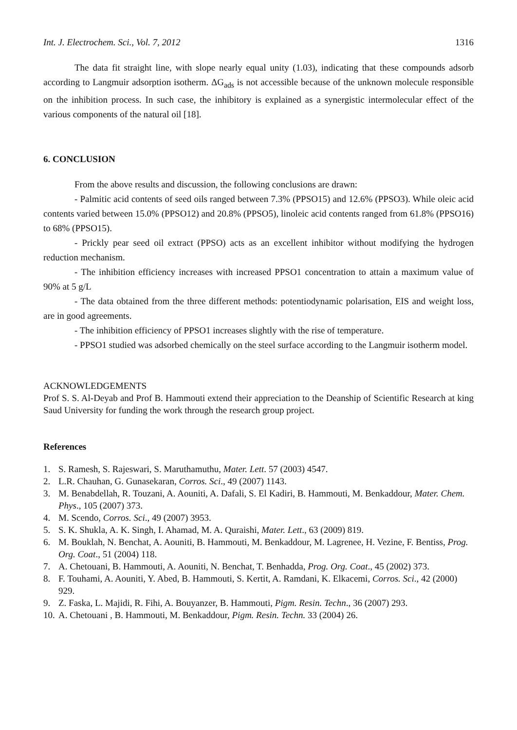Int. J. Electrochem. Sci., Vol. 7, 2012 1316
The data fit straight line, with slope nearly equal unity (1.03), indicating that these compounds adsorb according to Langmuir adsorption isotherm. ΔG<sub>ads</sub> is not accessible because of the unknown molecule responsible on the inhibition process. In such case, the inhibitory is explained as a synergistic intermolecular effect of the various components of the natural oil [18].
6. CONCLUSION
From the above results and discussion, the following conclusions are drawn:
- Palmitic acid contents of seed oils ranged between 7.3% (PPSO15) and 12.6% (PPSO3). While oleic acid contents varied between 15.0% (PPSO12) and 20.8% (PPSO5), linoleic acid contents ranged from 61.8% (PPSO16) to 68% (PPSO15).
- Prickly pear seed oil extract (PPSO) acts as an excellent inhibitor without modifying the hydrogen reduction mechanism.
- The inhibition efficiency increases with increased PPSO1 concentration to attain a maximum value of 90% at 5 g/L
- The data obtained from the three different methods: potentiodynamic polarisation, EIS and weight loss, are in good agreements.
- The inhibition efficiency of PPSO1 increases slightly with the rise of temperature.
- PPSO1 studied was adsorbed chemically on the steel surface according to the Langmuir isotherm model.
ACKNOWLEDGEMENTS
Prof S. S. Al-Deyab and Prof B. Hammouti extend their appreciation to the Deanship of Scientific Research at king Saud University for funding the work through the research group project.
References
1. S. Ramesh, S. Rajeswari, S. Maruthamuthu, Mater. Lett. 57 (2003) 4547.
2. L.R. Chauhan, G. Gunasekaran, Corros. Sci., 49 (2007) 1143.
3. M. Benabdellah, R. Touzani, A. Aouniti, A. Dafali, S. El Kadiri, B. Hammouti, M. Benkaddour, Mater. Chem. Phys., 105 (2007) 373.
4. M. Scendo, Corros. Sci., 49 (2007) 3953.
5. S. K. Shukla, A. K. Singh, I. Ahamad, M. A. Quraishi, Mater. Lett., 63 (2009) 819.
6. M. Bouklah, N. Benchat, A. Aouniti, B. Hammouti, M. Benkaddour, M. Lagrenee, H. Vezine, F. Bentiss, Prog. Org. Coat., 51 (2004) 118.
7. A. Chetouani, B. Hammouti, A. Aouniti, N. Benchat, T. Benhadda, Prog. Org. Coat., 45 (2002) 373.
8. F. Touhami, A. Aouniti, Y. Abed, B. Hammouti, S. Kertit, A. Ramdani, K. Elkacemi, Corros. Sci., 42 (2000) 929.
9. Z. Faska, L. Majidi, R. Fihi, A. Bouyanzer, B. Hammouti, Pigm. Resin. Techn., 36 (2007) 293.
10. A. Chetouani , B. Hammouti, M. Benkaddour, Pigm. Resin. Techn. 33 (2004) 26.